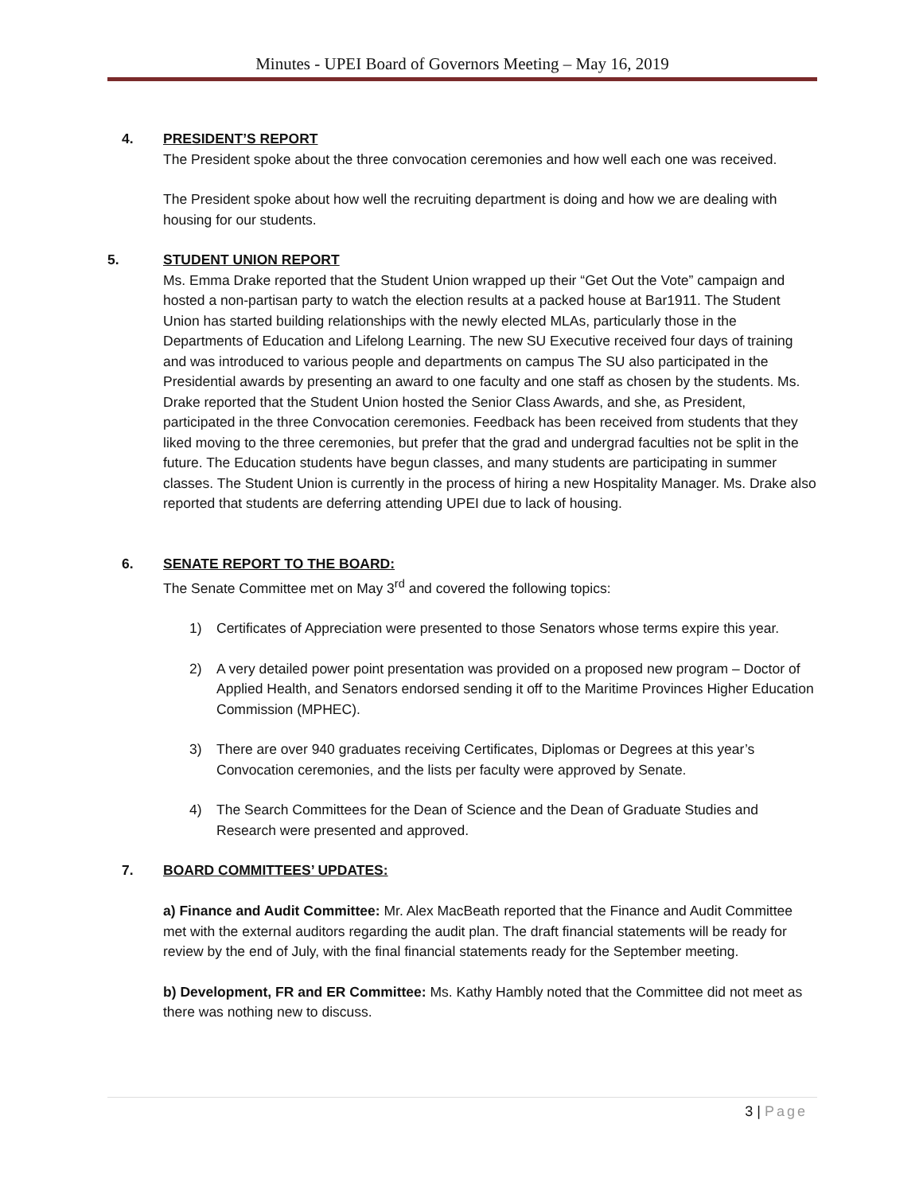Minutes - UPEI Board of Governors Meeting – May 16, 2019
4. PRESIDENT’S REPORT
The President spoke about the three convocation ceremonies and how well each one was received.
The President spoke about how well the recruiting department is doing and how we are dealing with housing for our students.
5. STUDENT UNION REPORT
Ms. Emma Drake reported that the Student Union wrapped up their “Get Out the Vote” campaign and hosted a non-partisan party to watch the election results at a packed house at Bar1911. The Student Union has started building relationships with the newly elected MLAs, particularly those in the Departments of Education and Lifelong Learning. The new SU Executive received four days of training and was introduced to various people and departments on campus The SU also participated in the Presidential awards by presenting an award to one faculty and one staff as chosen by the students. Ms. Drake reported that the Student Union hosted the Senior Class Awards, and she, as President, participated in the three Convocation ceremonies. Feedback has been received from students that they liked moving to the three ceremonies, but prefer that the grad and undergrad faculties not be split in the future. The Education students have begun classes, and many students are participating in summer classes. The Student Union is currently in the process of hiring a new Hospitality Manager. Ms. Drake also reported that students are deferring attending UPEI due to lack of housing.
6. SENATE REPORT TO THE BOARD:
The Senate Committee met on May 3<sup>rd</sup> and covered the following topics:
1) Certificates of Appreciation were presented to those Senators whose terms expire this year.
2) A very detailed power point presentation was provided on a proposed new program – Doctor of Applied Health, and Senators endorsed sending it off to the Maritime Provinces Higher Education Commission (MPHEC).
3) There are over 940 graduates receiving Certificates, Diplomas or Degrees at this year’s Convocation ceremonies, and the lists per faculty were approved by Senate.
4) The Search Committees for the Dean of Science and the Dean of Graduate Studies and Research were presented and approved.
7. BOARD COMMITTEES’ UPDATES:
a) Finance and Audit Committee: Mr. Alex MacBeath reported that the Finance and Audit Committee met with the external auditors regarding the audit plan. The draft financial statements will be ready for review by the end of July, with the final financial statements ready for the September meeting.
b) Development, FR and ER Committee: Ms. Kathy Hambly noted that the Committee did not meet as there was nothing new to discuss.
3 | Page